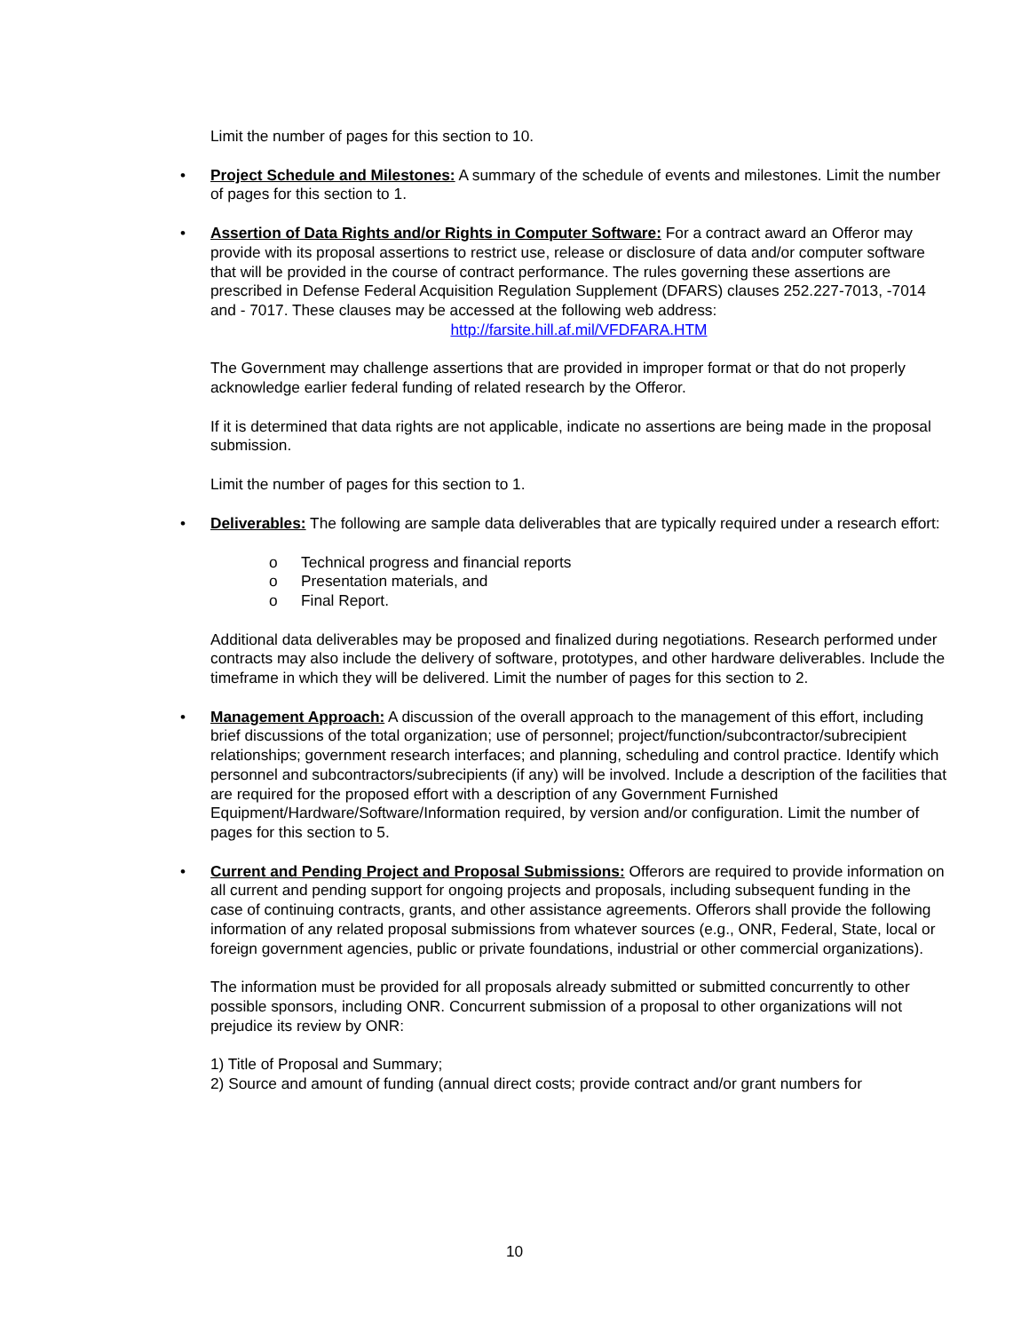Limit the number of pages for this section to 10.
• Project Schedule and Milestones: A summary of the schedule of events and milestones. Limit the number of pages for this section to 1.
• Assertion of Data Rights and/or Rights in Computer Software: For a contract award an Offeror may provide with its proposal assertions to restrict use, release or disclosure of data and/or computer software that will be provided in the course of contract performance. The rules governing these assertions are prescribed in Defense Federal Acquisition Regulation Supplement (DFARS) clauses 252.227-7013, -7014 and - 7017. These clauses may be accessed at the following web address:
http://farsite.hill.af.mil/VFDFARA.HTM
The Government may challenge assertions that are provided in improper format or that do not properly acknowledge earlier federal funding of related research by the Offeror.
If it is determined that data rights are not applicable, indicate no assertions are being made in the proposal submission.
Limit the number of pages for this section to 1.
• Deliverables: The following are sample data deliverables that are typically required under a research effort:
o Technical progress and financial reports
o Presentation materials, and
o Final Report.
Additional data deliverables may be proposed and finalized during negotiations. Research performed under contracts may also include the delivery of software, prototypes, and other hardware deliverables. Include the timeframe in which they will be delivered. Limit the number of pages for this section to 2.
• Management Approach: A discussion of the overall approach to the management of this effort, including brief discussions of the total organization; use of personnel; project/function/subcontractor/subrecipient relationships; government research interfaces; and planning, scheduling and control practice. Identify which personnel and subcontractors/subrecipients (if any) will be involved. Include a description of the facilities that are required for the proposed effort with a description of any Government Furnished Equipment/Hardware/Software/Information required, by version and/or configuration. Limit the number of pages for this section to 5.
• Current and Pending Project and Proposal Submissions: Offerors are required to provide information on all current and pending support for ongoing projects and proposals, including subsequent funding in the case of continuing contracts, grants, and other assistance agreements. Offerors shall provide the following information of any related proposal submissions from whatever sources (e.g., ONR, Federal, State, local or foreign government agencies, public or private foundations, industrial or other commercial organizations).
The information must be provided for all proposals already submitted or submitted concurrently to other possible sponsors, including ONR. Concurrent submission of a proposal to other organizations will not prejudice its review by ONR:
1) Title of Proposal and Summary;
2) Source and amount of funding (annual direct costs; provide contract and/or grant numbers for
10